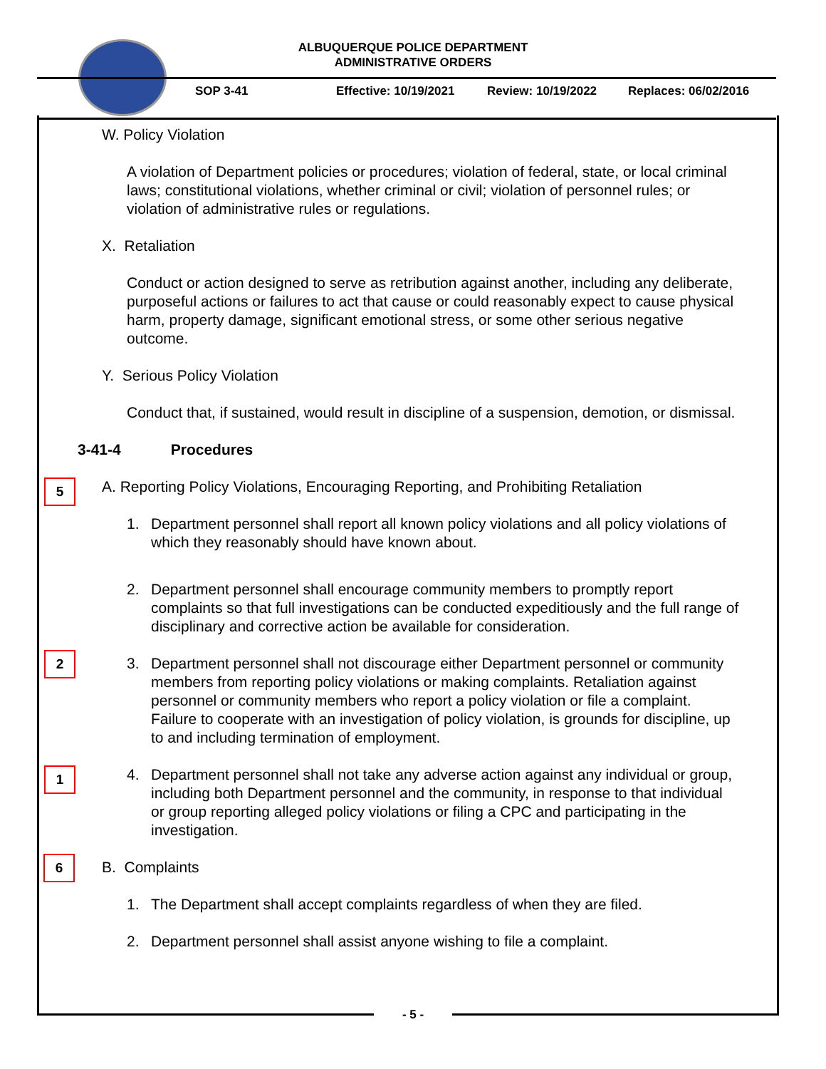ALBUQUERQUE POLICE DEPARTMENT
ADMINISTRATIVE ORDERS
SOP 3-41 Effective: 10/19/2021 Review: 10/19/2022 Replaces: 06/02/2016
W. Policy Violation
A violation of Department policies or procedures; violation of federal, state, or local criminal laws; constitutional violations, whether criminal or civil; violation of personnel rules; or violation of administrative rules or regulations.
X. Retaliation
Conduct or action designed to serve as retribution against another, including any deliberate, purposeful actions or failures to act that cause or could reasonably expect to cause physical harm, property damage, significant emotional stress, or some other serious negative outcome.
Y. Serious Policy Violation
Conduct that, if sustained, would result in discipline of a suspension, demotion, or dismissal.
3-41-4 Procedures
5
A. Reporting Policy Violations, Encouraging Reporting, and Prohibiting Retaliation
1. Department personnel shall report all known policy violations and all policy violations of which they reasonably should have known about.
2. Department personnel shall encourage community members to promptly report complaints so that full investigations can be conducted expeditiously and the full range of disciplinary and corrective action be available for consideration.
2
3. Department personnel shall not discourage either Department personnel or community members from reporting policy violations or making complaints. Retaliation against personnel or community members who report a policy violation or file a complaint. Failure to cooperate with an investigation of policy violation, is grounds for discipline, up to and including termination of employment.
1
4. Department personnel shall not take any adverse action against any individual or group, including both Department personnel and the community, in response to that individual or group reporting alleged policy violations or filing a CPC and participating in the investigation.
6
B. Complaints
1. The Department shall accept complaints regardless of when they are filed.
2. Department personnel shall assist anyone wishing to file a complaint.
- 5 -